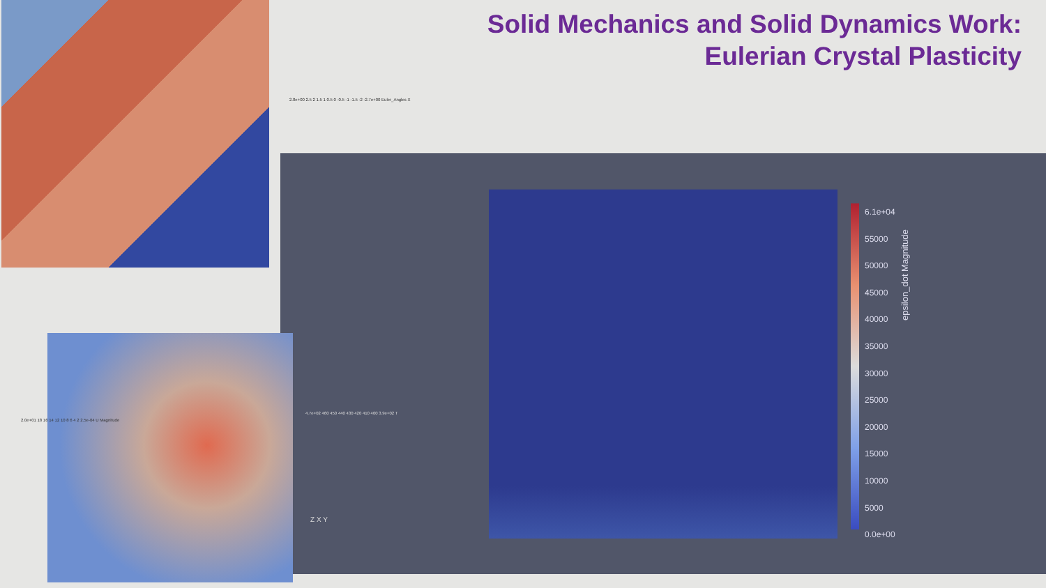Solid Mechanics and Solid Dynamics Work:
Eulerian Crystal Plasticity
2.8e+00 2.5 2 1.5 1 0.5 0 -0.5 -1 -1.5 -2 -2.7e+00 Euler_Angles X
2.0e+01 18 16 14 12 10 8 6 4 2 2.5e-04 U Magnitude
4.7e+02 460 450 440 430 420 410 400 3.9e+02 T
Z X Y
6.1e+04
55000
50000
45000
40000
35000
30000
25000
20000
15000
10000
5000
0.0e+00
epsilon_dot Magnitude